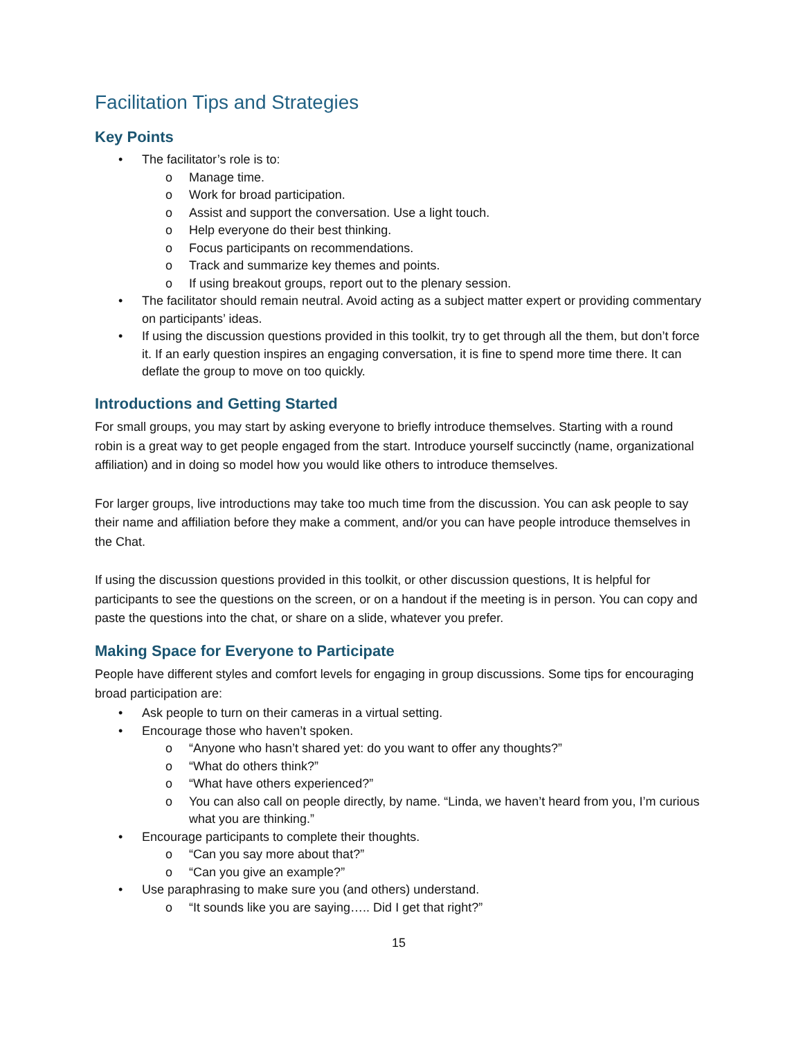Facilitation Tips and Strategies
Key Points
• The facilitator’s role is to:
o Manage time.
o Work for broad participation.
o Assist and support the conversation. Use a light touch.
o Help everyone do their best thinking.
o Focus participants on recommendations.
o Track and summarize key themes and points.
o If using breakout groups, report out to the plenary session.
• The facilitator should remain neutral. Avoid acting as a subject matter expert or providing commentary on participants’ ideas.
• If using the discussion questions provided in this toolkit, try to get through all the them, but don’t force it. If an early question inspires an engaging conversation, it is fine to spend more time there. It can deflate the group to move on too quickly.
Introductions and Getting Started
For small groups, you may start by asking everyone to briefly introduce themselves. Starting with a round robin is a great way to get people engaged from the start. Introduce yourself succinctly (name, organizational affiliation) and in doing so model how you would like others to introduce themselves.
For larger groups, live introductions may take too much time from the discussion. You can ask people to say their name and affiliation before they make a comment, and/or you can have people introduce themselves in the Chat.
If using the discussion questions provided in this toolkit, or other discussion questions, It is helpful for participants to see the questions on the screen, or on a handout if the meeting is in person. You can copy and paste the questions into the chat, or share on a slide, whatever you prefer.
Making Space for Everyone to Participate
People have different styles and comfort levels for engaging in group discussions. Some tips for encouraging broad participation are:
• Ask people to turn on their cameras in a virtual setting.
• Encourage those who haven’t spoken.
o “Anyone who hasn’t shared yet: do you want to offer any thoughts?”
o “What do others think?”
o “What have others experienced?”
o You can also call on people directly, by name. “Linda, we haven’t heard from you, I’m curious what you are thinking.”
• Encourage participants to complete their thoughts.
o “Can you say more about that?”
o “Can you give an example?”
• Use paraphrasing to make sure you (and others) understand.
o “It sounds like you are saying….. Did I get that right?”
15